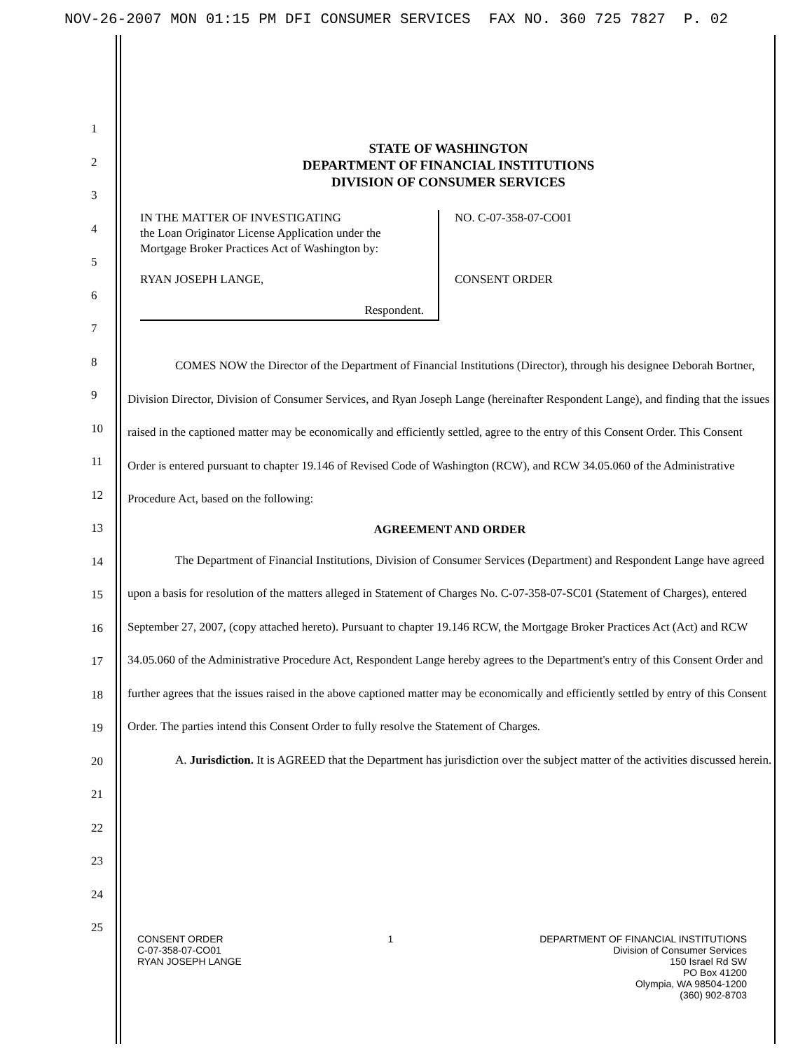NOV-26-2007 MON 01:15 PM DFI CONSUMER SERVICES FAX NO. 360 725 7827 P. 02
1
2
3
4
5
6
7
8
9
10
11
12
13
14
15
16
17
18
19
20
21
22
23
24
25
STATE OF WASHINGTON
DEPARTMENT OF FINANCIAL INSTITUTIONS
DIVISION OF CONSUMER SERVICES
IN THE MATTER OF INVESTIGATING
the Loan Originator License Application under the
Mortgage Broker Practices Act of Washington by:
RYAN JOSEPH LANGE,
Respondent.
NO. C-07-358-07-CO01
CONSENT ORDER
COMES NOW the Director of the Department of Financial Institutions (Director), through his designee Deborah Bortner, Division Director, Division of Consumer Services, and Ryan Joseph Lange (hereinafter Respondent Lange), and finding that the issues raised in the captioned matter may be economically and efficiently settled, agree to the entry of this Consent Order. This Consent Order is entered pursuant to chapter 19.146 of Revised Code of Washington (RCW), and RCW 34.05.060 of the Administrative Procedure Act, based on the following:
AGREEMENT AND ORDER
The Department of Financial Institutions, Division of Consumer Services (Department) and Respondent Lange have agreed upon a basis for resolution of the matters alleged in Statement of Charges No. C-07-358-07-SC01 (Statement of Charges), entered September 27, 2007, (copy attached hereto). Pursuant to chapter 19.146 RCW, the Mortgage Broker Practices Act (Act) and RCW 34.05.060 of the Administrative Procedure Act, Respondent Lange hereby agrees to the Department's entry of this Consent Order and further agrees that the issues raised in the above captioned matter may be economically and efficiently settled by entry of this Consent Order. The parties intend this Consent Order to fully resolve the Statement of Charges.
A. Jurisdiction. It is AGREED that the Department has jurisdiction over the subject matter of the activities discussed herein.
CONSENT ORDER
C-07-358-07-CO01
RYAN JOSEPH LANGE
1 DEPARTMENT OF FINANCIAL INSTITUTIONS
Division of Consumer Services
150 Israel Rd SW
PO Box 41200
Olympia, WA 98504-1200
(360) 902-8703